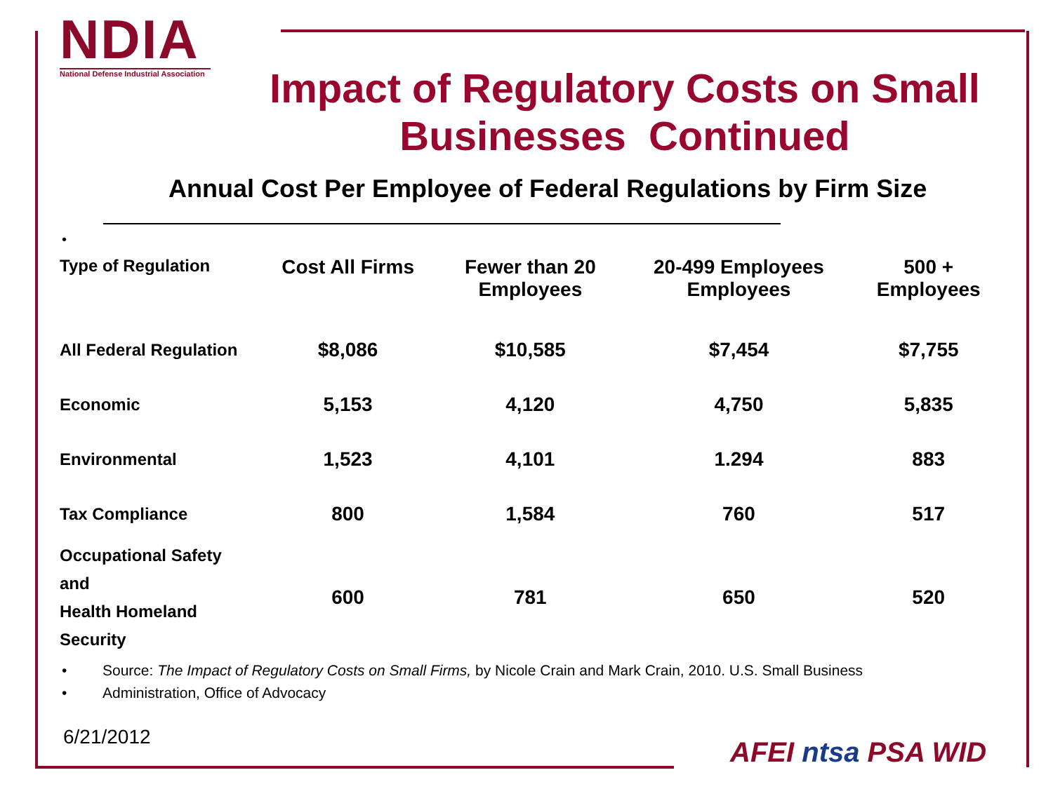NDIA
National Defense Industrial Association
Impact of Regulatory Costs on Small Businesses Continued
Annual Cost Per Employee of Federal Regulations by Firm Size
•
| Type of Regulation | Cost All Firms | Fewer than 20 Employees | 20-499 Employees Employees | 500 + Employees |
| --- | --- | --- | --- | --- |
| All Federal Regulation | $8,086 | $10,585 | $7,454 | $7,755 |
| Economic | 5,153 | 4,120 | 4,750 | 5,835 |
| Environmental | 1,523 | 4,101 | 1.294 | 883 |
| Tax Compliance | 800 | 1,584 | 760 | 517 |
| Occupational Safety and Health Homeland Security | 600 | 781 | 650 | 520 |
• Source: The Impact of Regulatory Costs on Small Firms, by Nicole Crain and Mark Crain, 2010. U.S. Small Business
• Administration, Office of Advocacy
6/21/2012 AFEI ntsa PSA WID